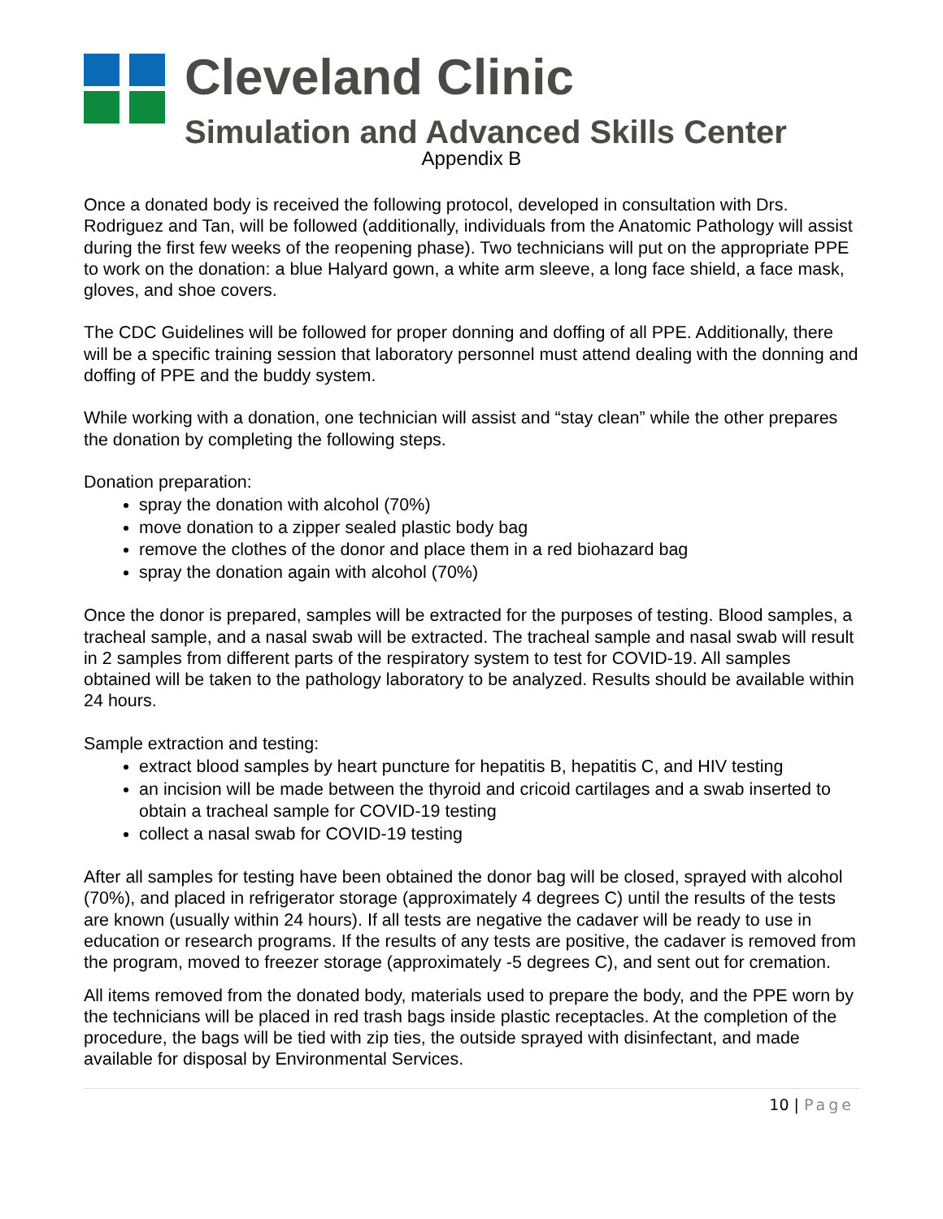Cleveland Clinic
Simulation and Advanced Skills Center
Appendix B
Once a donated body is received the following protocol, developed in consultation with Drs. Rodriguez and Tan, will be followed (additionally, individuals from the Anatomic Pathology will assist during the first few weeks of the reopening phase). Two technicians will put on the appropriate PPE to work on the donation: a blue Halyard gown, a white arm sleeve, a long face shield, a face mask, gloves, and shoe covers.
The CDC Guidelines will be followed for proper donning and doffing of all PPE. Additionally, there will be a specific training session that laboratory personnel must attend dealing with the donning and doffing of PPE and the buddy system.
While working with a donation, one technician will assist and “stay clean” while the other prepares the donation by completing the following steps.
Donation preparation:
spray the donation with alcohol (70%)
move donation to a zipper sealed plastic body bag
remove the clothes of the donor and place them in a red biohazard bag
spray the donation again with alcohol (70%)
Once the donor is prepared, samples will be extracted for the purposes of testing. Blood samples, a tracheal sample, and a nasal swab will be extracted. The tracheal sample and nasal swab will result in 2 samples from different parts of the respiratory system to test for COVID-19. All samples obtained will be taken to the pathology laboratory to be analyzed. Results should be available within 24 hours.
Sample extraction and testing:
extract blood samples by heart puncture for hepatitis B, hepatitis C, and HIV testing
an incision will be made between the thyroid and cricoid cartilages and a swab inserted to obtain a tracheal sample for COVID-19 testing
collect a nasal swab for COVID-19 testing
After all samples for testing have been obtained the donor bag will be closed, sprayed with alcohol (70%), and placed in refrigerator storage (approximately 4 degrees C) until the results of the tests are known (usually within 24 hours). If all tests are negative the cadaver will be ready to use in education or research programs. If the results of any tests are positive, the cadaver is removed from the program, moved to freezer storage (approximately -5 degrees C), and sent out for cremation.
All items removed from the donated body, materials used to prepare the body, and the PPE worn by the technicians will be placed in red trash bags inside plastic receptacles. At the completion of the procedure, the bags will be tied with zip ties, the outside sprayed with disinfectant, and made available for disposal by Environmental Services.
10 | Page